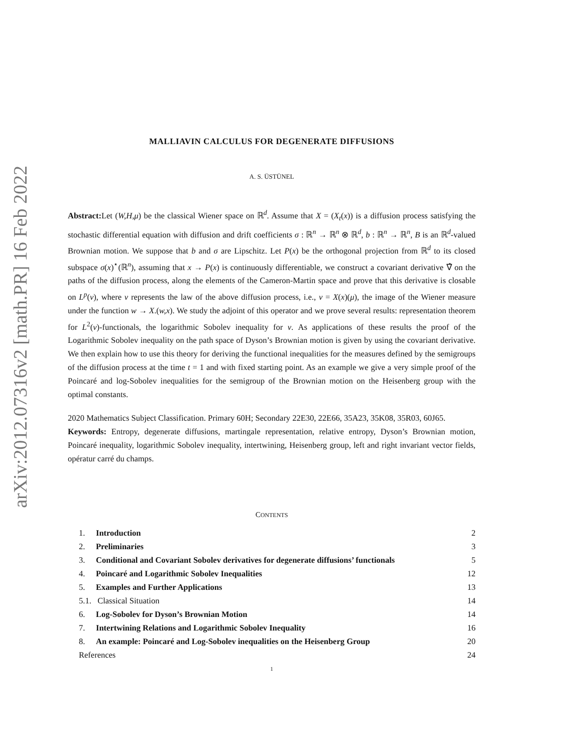arXiv:2012.07316v2 [math.PR] 16 Feb 2022
MALLIAVIN CALCULUS FOR DEGENERATE DIFFUSIONS
A. S. ÜSTÜNEL
Abstract: Let (W,H,μ) be the classical Wiener space on ℝ<sup>d</sup>. Assume that X = (X<sub>t</sub>(x)) is a diffusion process satisfying the stochastic differential equation with diffusion and drift coefficients σ : ℝ<sup>n</sup> → ℝ<sup>n</sup> ⊗ ℝ<sup>d</sup>, b : ℝ<sup>n</sup> → ℝ<sup>n</sup>, B is an ℝ<sup>d</sup>-valued Brownian motion. We suppose that b and σ are Lipschitz. Let P(x) be the orthogonal projection from ℝ<sup>d</sup> to its closed subspace σ(x)<sup>⋆</sup>(ℝ<sup>n</sup>), assuming that x → P(x) is continuously differentiable, we construct a covariant derivative ∇̂ on the paths of the diffusion process, along the elements of the Cameron-Martin space and prove that this derivative is closable on L<sup>p</sup>(ν), where ν represents the law of the above diffusion process, i.e., ν = X(x)(μ), the image of the Wiener measure under the function w → X.(w,x). We study the adjoint of this operator and we prove several results: representation theorem for L<sup>2</sup>(ν)-functionals, the logarithmic Sobolev inequality for ν. As applications of these results the proof of the Logarithmic Sobolev inequality on the path space of Dyson’s Brownian motion is given by using the covariant derivative. We then explain how to use this theory for deriving the functional inequalities for the measures defined by the semigroups of the diffusion process at the time t = 1 and with fixed starting point. As an example we give a very simple proof of the Poincaré and log-Sobolev inequalities for the semigroup of the Brownian motion on the Heisenberg group with the optimal constants.
2020 Mathematics Subject Classification. Primary 60H; Secondary 22E30, 22E66, 35A23, 35K08, 35R03, 60J65.
Keywords: Entropy, degenerate diffusions, martingale representation, relative entropy, Dyson’s Brownian motion, Poincaré inequality, logarithmic Sobolev inequality, intertwining, Heisenberg group, left and right invariant vector fields, opératur carré du champs.
CONTENTS
| 1. | Introduction | 2 |
| 2. | Preliminaries | 3 |
| 3. | Conditional and Covariant Sobolev derivatives for degenerate diffusions’ functionals | 5 |
| 4. | Poincaré and Logarithmic Sobolev Inequalities | 12 |
| 5. | Examples and Further Applications | 13 |
| 5.1. Classical Situation | | 14 |
| 6. | Log-Sobolev for Dyson’s Brownian Motion | 14 |
| 7. | Intertwining Relations and Logarithmic Sobolev Inequality | 16 |
| 8. | An example: Poincaré and Log-Sobolev inequalities on the Heisenberg Group | 20 |
| References | | 24 |
1